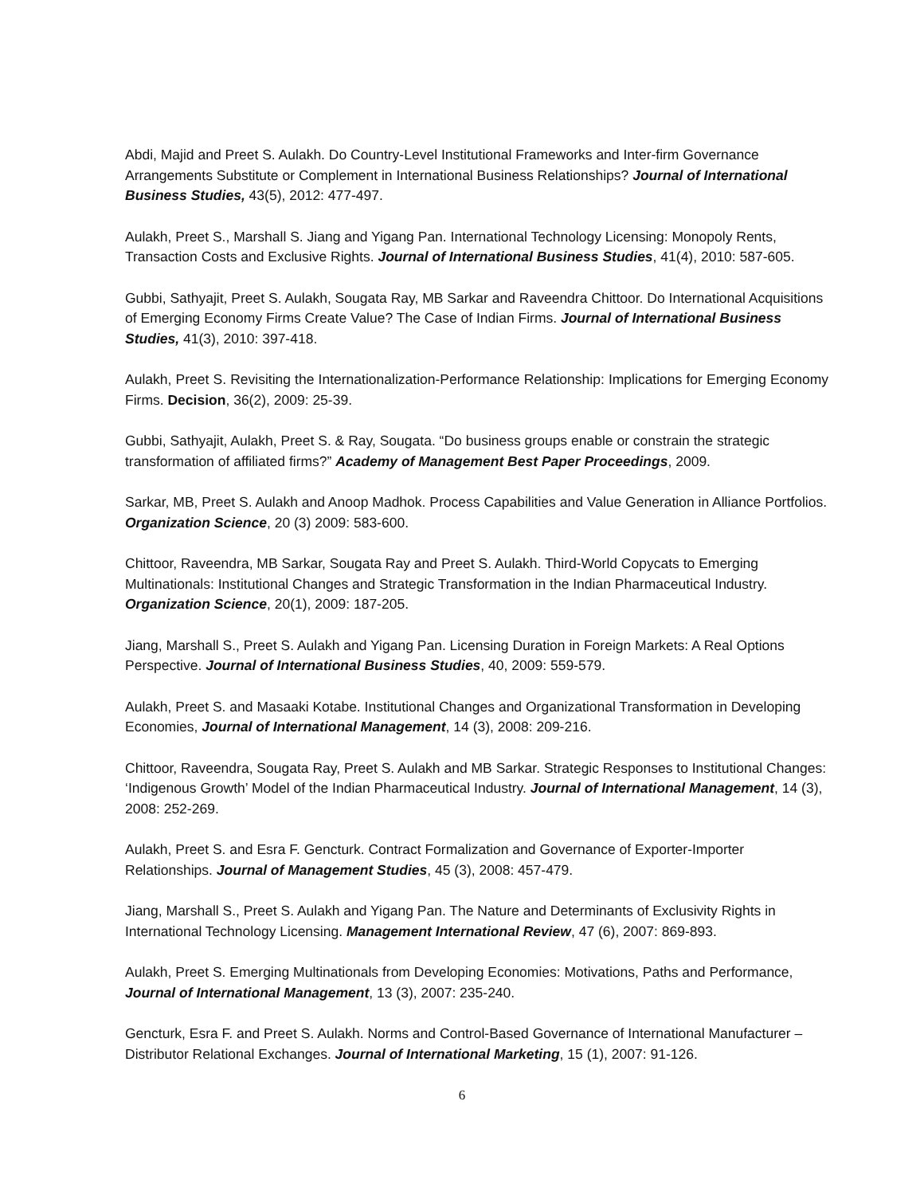Abdi, Majid and Preet S. Aulakh. Do Country-Level Institutional Frameworks and Inter-firm Governance Arrangements Substitute or Complement in International Business Relationships? Journal of International Business Studies, 43(5), 2012: 477-497.
Aulakh, Preet S., Marshall S. Jiang and Yigang Pan. International Technology Licensing: Monopoly Rents, Transaction Costs and Exclusive Rights. Journal of International Business Studies, 41(4), 2010: 587-605.
Gubbi, Sathyajit, Preet S. Aulakh, Sougata Ray, MB Sarkar and Raveendra Chittoor. Do International Acquisitions of Emerging Economy Firms Create Value? The Case of Indian Firms. Journal of International Business Studies, 41(3), 2010: 397-418.
Aulakh, Preet S. Revisiting the Internationalization-Performance Relationship: Implications for Emerging Economy Firms. Decision, 36(2), 2009: 25-39.
Gubbi, Sathyajit, Aulakh, Preet S. & Ray, Sougata. “Do business groups enable or constrain the strategic transformation of affiliated firms?” Academy of Management Best Paper Proceedings, 2009.
Sarkar, MB, Preet S. Aulakh and Anoop Madhok. Process Capabilities and Value Generation in Alliance Portfolios. Organization Science, 20 (3) 2009: 583-600.
Chittoor, Raveendra, MB Sarkar, Sougata Ray and Preet S. Aulakh. Third-World Copycats to Emerging Multinationals: Institutional Changes and Strategic Transformation in the Indian Pharmaceutical Industry. Organization Science, 20(1), 2009: 187-205.
Jiang, Marshall S., Preet S. Aulakh and Yigang Pan. Licensing Duration in Foreign Markets: A Real Options Perspective. Journal of International Business Studies, 40, 2009: 559-579.
Aulakh, Preet S. and Masaaki Kotabe. Institutional Changes and Organizational Transformation in Developing Economies, Journal of International Management, 14 (3), 2008: 209-216.
Chittoor, Raveendra, Sougata Ray, Preet S. Aulakh and MB Sarkar. Strategic Responses to Institutional Changes: ‘Indigenous Growth’ Model of the Indian Pharmaceutical Industry. Journal of International Management, 14 (3), 2008: 252-269.
Aulakh, Preet S. and Esra F. Gencturk. Contract Formalization and Governance of Exporter-Importer Relationships. Journal of Management Studies, 45 (3), 2008: 457-479.
Jiang, Marshall S., Preet S. Aulakh and Yigang Pan. The Nature and Determinants of Exclusivity Rights in International Technology Licensing. Management International Review, 47 (6), 2007: 869-893.
Aulakh, Preet S. Emerging Multinationals from Developing Economies: Motivations, Paths and Performance, Journal of International Management, 13 (3), 2007: 235-240.
Gencturk, Esra F. and Preet S. Aulakh. Norms and Control-Based Governance of International Manufacturer – Distributor Relational Exchanges. Journal of International Marketing, 15 (1), 2007: 91-126.
6